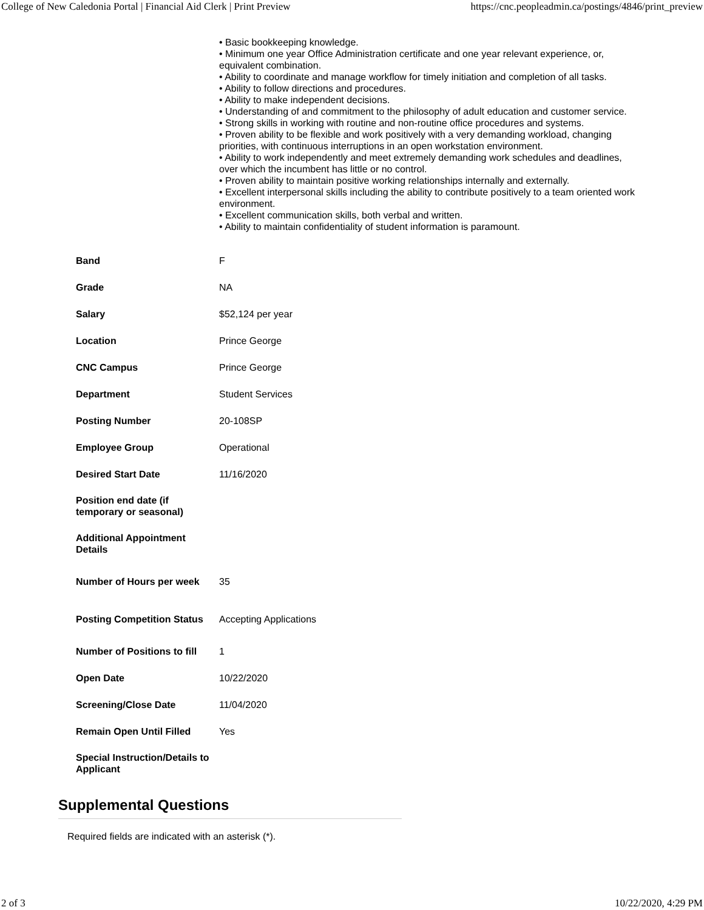College of New Caledonia Portal | Financial Aid Clerk | Print Preview https://cnc.peopleadmin.ca/postings/4846/print_preview
| | • Basic bookkeeping knowledge. • Minimum one year Office Administration certificate and one year relevant experience, or, equivalent combination. • Ability to coordinate and manage workflow for timely initiation and completion of all tasks. • Ability to follow directions and procedures. • Ability to make independent decisions. • Understanding of and commitment to the philosophy of adult education and customer service. • Strong skills in working with routine and non-routine office procedures and systems. • Proven ability to be flexible and work positively with a very demanding workload, changing priorities, with continuous interruptions in an open workstation environment. • Ability to work independently and meet extremely demanding work schedules and deadlines, over which the incumbent has little or no control. • Proven ability to maintain positive working relationships internally and externally. • Excellent interpersonal skills including the ability to contribute positively to a team oriented work environment. • Excellent communication skills, both verbal and written. • Ability to maintain confidentiality of student information is paramount. |
| Band | F |
| Grade | NA |
| Salary | $52,124 per year |
| Location | Prince George |
| CNC Campus | Prince George |
| Department | Student Services |
| Posting Number | 20-108SP |
| Employee Group | Operational |
| Desired Start Date | 11/16/2020 |
| Position end date (if temporary or seasonal) | |
| Additional Appointment Details | |
| Number of Hours per week | 35 |
| Posting Competition Status | Accepting Applications |
| Number of Positions to fill | 1 |
| Open Date | 10/22/2020 |
| Screening/Close Date | 11/04/2020 |
| Remain Open Until Filled | Yes |
| Special Instruction/Details to Applicant | |
Supplemental Questions
Required fields are indicated with an asterisk (*).
2 of 3 10/22/2020, 4:29 PM